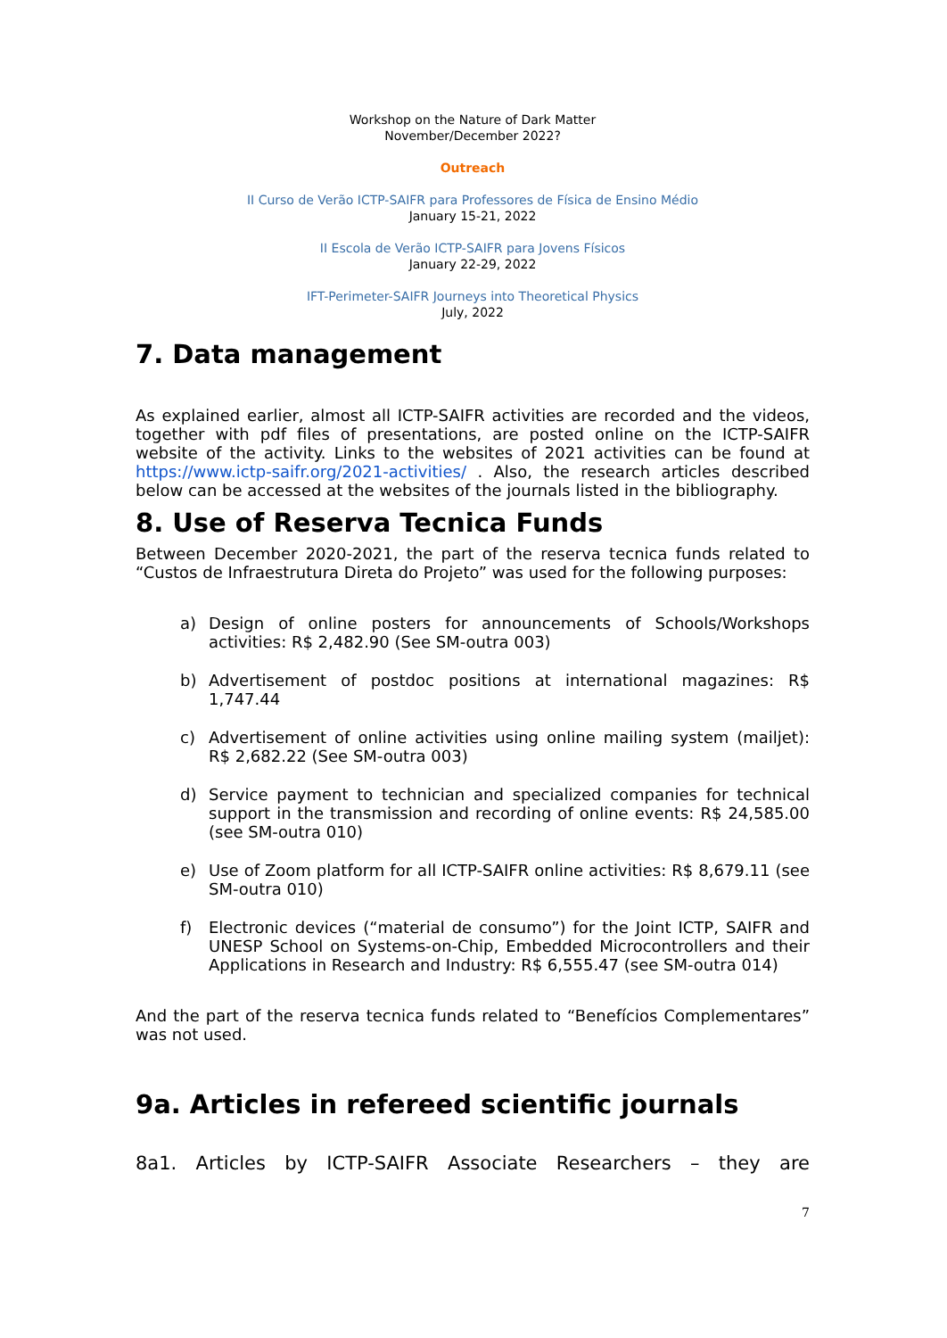Workshop on the Nature of Dark Matter
November/December 2022?
Outreach
II Curso de Verão ICTP-SAIFR para Professores de Física de Ensino Médio
January 15-21, 2022
II Escola de Verão ICTP-SAIFR para Jovens Físicos
January 22-29, 2022
IFT-Perimeter-SAIFR Journeys into Theoretical Physics
July, 2022
7. Data management
As explained earlier, almost all ICTP-SAIFR activities are recorded and the videos, together with pdf files of presentations, are posted online on the ICTP-SAIFR website of the activity. Links to the websites of 2021 activities can be found at https://www.ictp-saifr.org/2021-activities/ . Also, the research articles described below can be accessed at the websites of the journals listed in the bibliography.
8. Use of Reserva Tecnica Funds
Between December 2020-2021, the part of the reserva tecnica funds related to “Custos de Infraestrutura Direta do Projeto” was used for the following purposes:
a) Design of online posters for announcements of Schools/Workshops activities: R$ 2,482.90 (See SM-outra 003)
b) Advertisement of postdoc positions at international magazines: R$ 1,747.44
c) Advertisement of online activities using online mailing system (mailjet): R$ 2,682.22 (See SM-outra 003)
d) Service payment to technician and specialized companies for technical support in the transmission and recording of online events: R$ 24,585.00 (see SM-outra 010)
e) Use of Zoom platform for all ICTP-SAIFR online activities: R$ 8,679.11 (see SM-outra 010)
f) Electronic devices (“material de consumo”) for the Joint ICTP, SAIFR and UNESP School on Systems-on-Chip, Embedded Microcontrollers and their Applications in Research and Industry: R$ 6,555.47 (see SM-outra 014)
And the part of the reserva tecnica funds related to “Benefícios Complementares” was not used.
9a. Articles in refereed scientific journals
8a1. Articles by ICTP-SAIFR Associate Researchers – they are
7